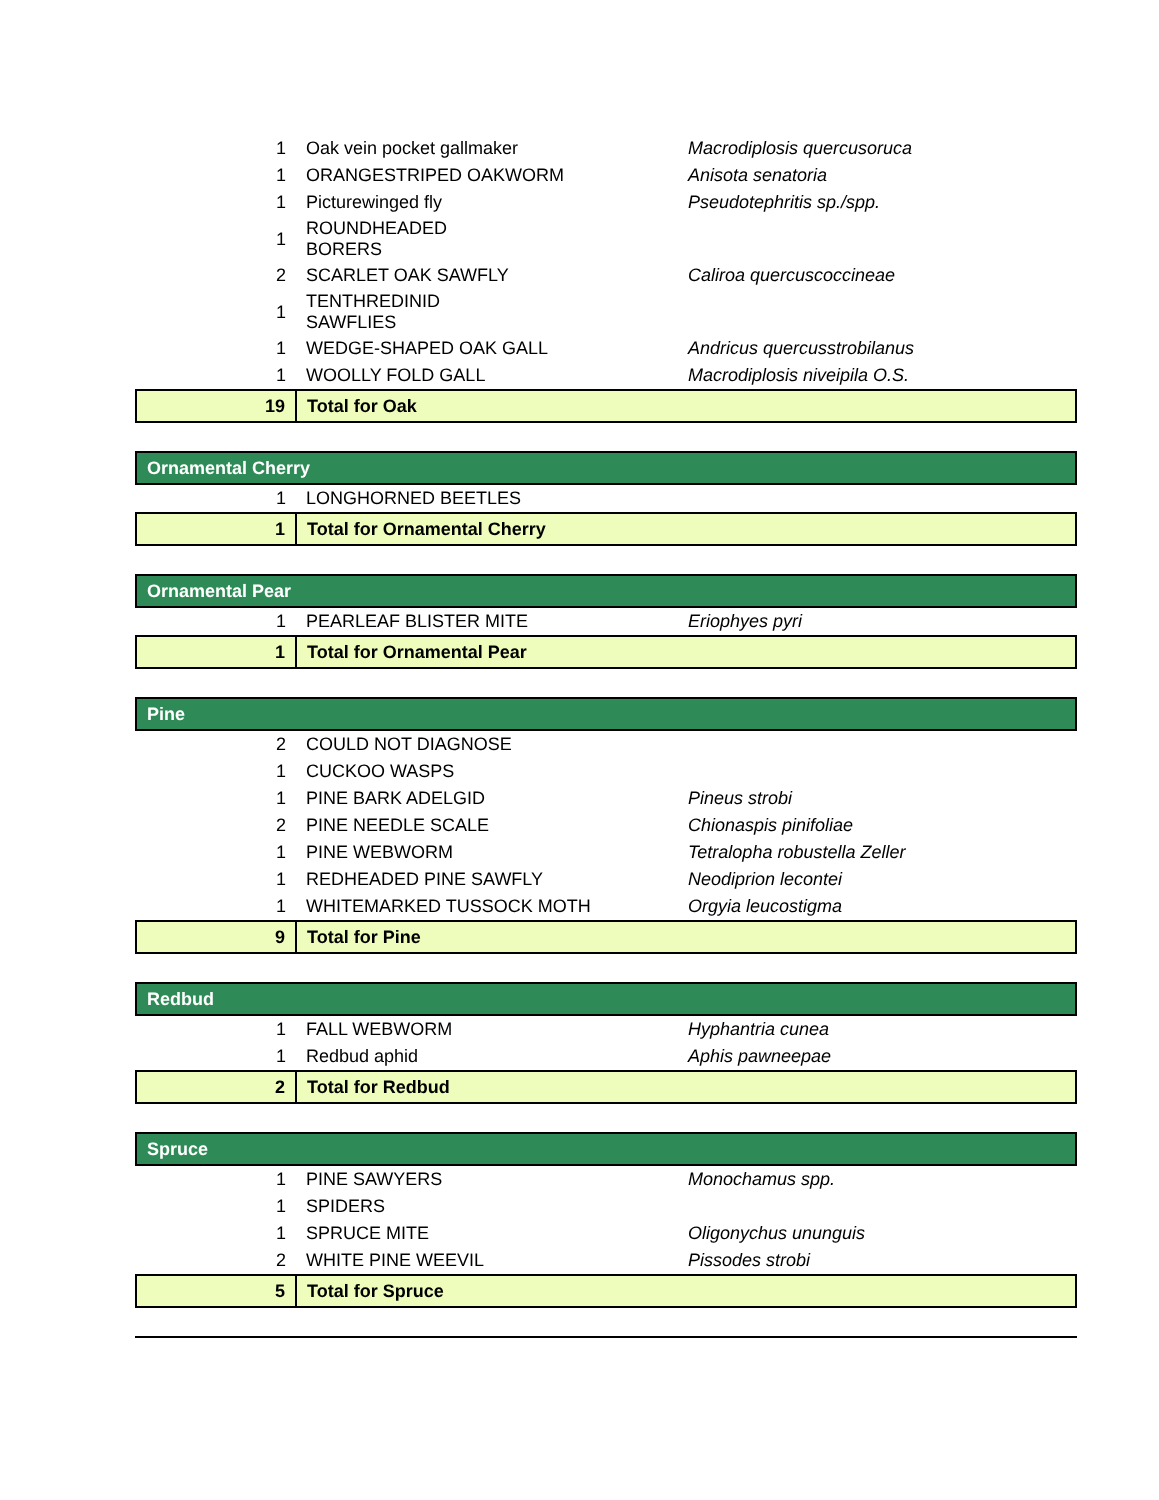| 1 | Oak vein pocket gallmaker | Macrodiplosis quercusoruca |
| 1 | ORANGESTRIPED OAKWORM | Anisota senatoria |
| 1 | Picturewinged fly | Pseudotephritis sp./spp. |
| 1 | ROUNDHEADED BORERS | |
| 2 | SCARLET OAK SAWFLY | Caliroa quercuscoccineae |
| 1 | TENTHREDINID SAWFLIES | |
| 1 | WEDGE-SHAPED OAK GALL | Andricus quercusstrobilanus |
| 1 | WOOLLY FOLD GALL | Macrodiplosis niveipila O.S. |
| 19 | Total for Oak | |
| Ornamental Cherry | | |
| 1 | LONGHORNED BEETLES | |
| 1 | Total for Ornamental Cherry | |
| Ornamental Pear | | |
| 1 | PEARLEAF BLISTER MITE | Eriophyes pyri |
| 1 | Total for Ornamental Pear | |
| Pine | | |
| 2 | COULD NOT DIAGNOSE | |
| 1 | CUCKOO WASPS | |
| 1 | PINE BARK ADELGID | Pineus strobi |
| 2 | PINE NEEDLE SCALE | Chionaspis pinifoliae |
| 1 | PINE WEBWORM | Tetralopha robustella Zeller |
| 1 | REDHEADED PINE SAWFLY | Neodiprion lecontei |
| 1 | WHITEMARKED TUSSOCK MOTH | Orgyia leucostigma |
| 9 | Total for Pine | |
| Redbud | | |
| 1 | FALL WEBWORM | Hyphantria cunea |
| 1 | Redbud aphid | Aphis pawneepae |
| 2 | Total for Redbud | |
| Spruce | | |
| 1 | PINE SAWYERS | Monochamus spp. |
| 1 | SPIDERS | |
| 1 | SPRUCE MITE | Oligonychus ununguis |
| 2 | WHITE PINE WEEVIL | Pissodes strobi |
| 5 | Total for Spruce | |